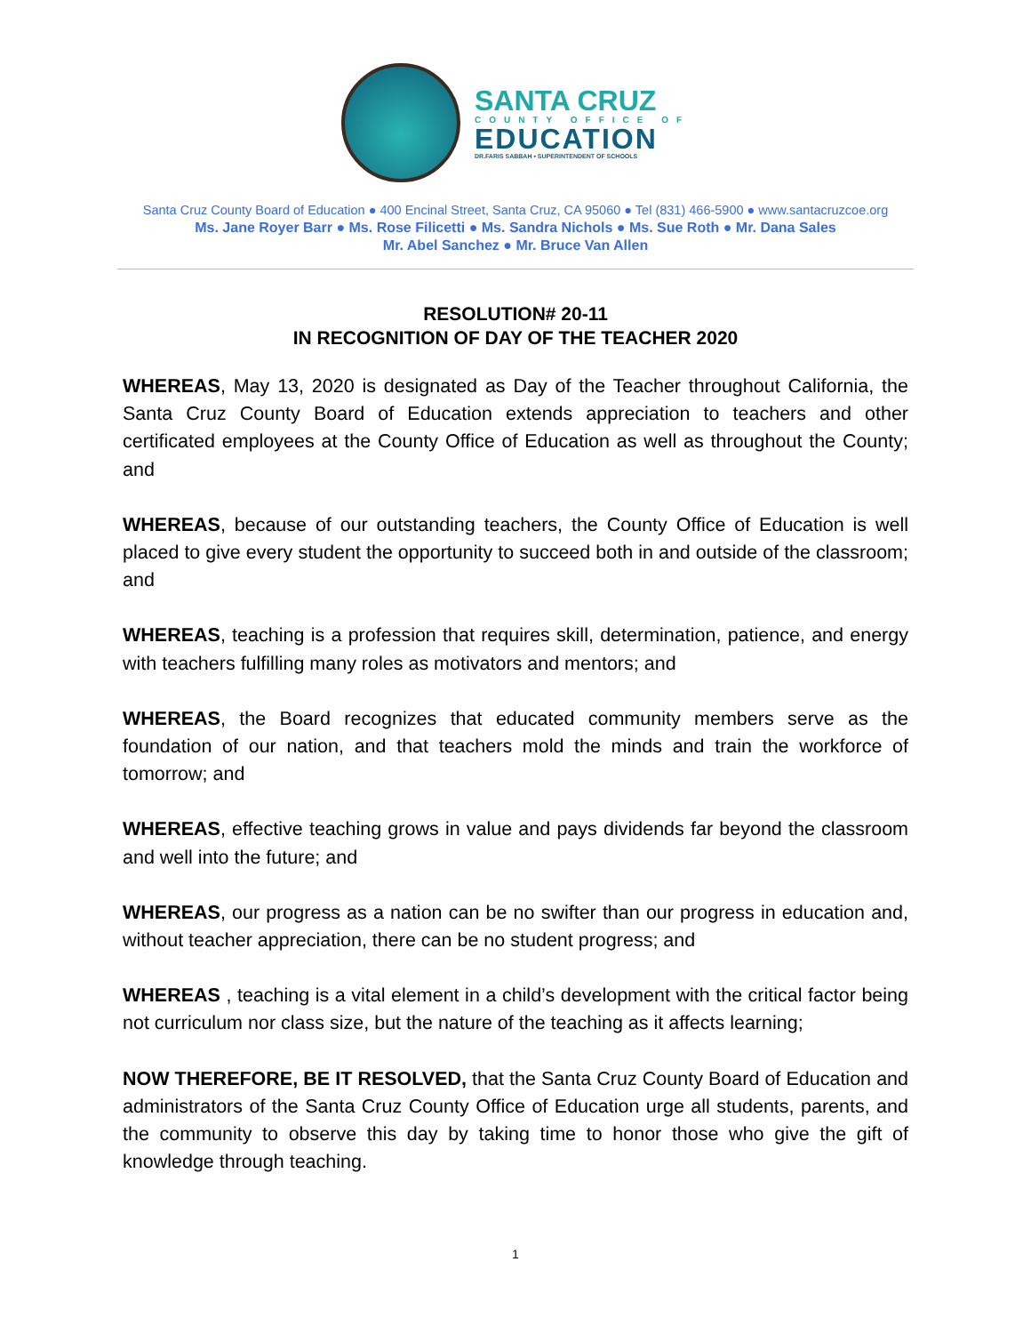SANTA CRUZ
COUNTY OFFICE OF
EDUCATION
DR.FARIS SABBAH • SUPERINTENDENT OF SCHOOLS
Santa Cruz County Board of Education ● 400 Encinal Street, Santa Cruz, CA 95060 ● Tel (831) 466-5900 ● www.santacruzcoe.org
Ms. Jane Royer Barr ● Ms. Rose Filicetti ● Ms. Sandra Nichols ● Ms. Sue Roth ● Mr. Dana Sales
Mr. Abel Sanchez ● Mr. Bruce Van Allen
RESOLUTION# 20-11
IN RECOGNITION OF DAY OF THE TEACHER 2020
WHEREAS, May 13, 2020 is designated as Day of the Teacher throughout California, the Santa Cruz County Board of Education extends appreciation to teachers and other certificated employees at the County Office of Education as well as throughout the County; and
WHEREAS, because of our outstanding teachers, the County Office of Education is well placed to give every student the opportunity to succeed both in and outside of the classroom; and
WHEREAS, teaching is a profession that requires skill, determination, patience, and energy with teachers fulfilling many roles as motivators and mentors; and
WHEREAS, the Board recognizes that educated community members serve as the foundation of our nation, and that teachers mold the minds and train the workforce of tomorrow; and
WHEREAS, effective teaching grows in value and pays dividends far beyond the classroom and well into the future; and
WHEREAS, our progress as a nation can be no swifter than our progress in education and, without teacher appreciation, there can be no student progress; and
WHEREAS , teaching is a vital element in a child’s development with the critical factor being not curriculum nor class size, but the nature of the teaching as it affects learning;
NOW THEREFORE, BE IT RESOLVED, that the Santa Cruz County Board of Education and administrators of the Santa Cruz County Office of Education urge all students, parents, and the community to observe this day by taking time to honor those who give the gift of knowledge through teaching.
1